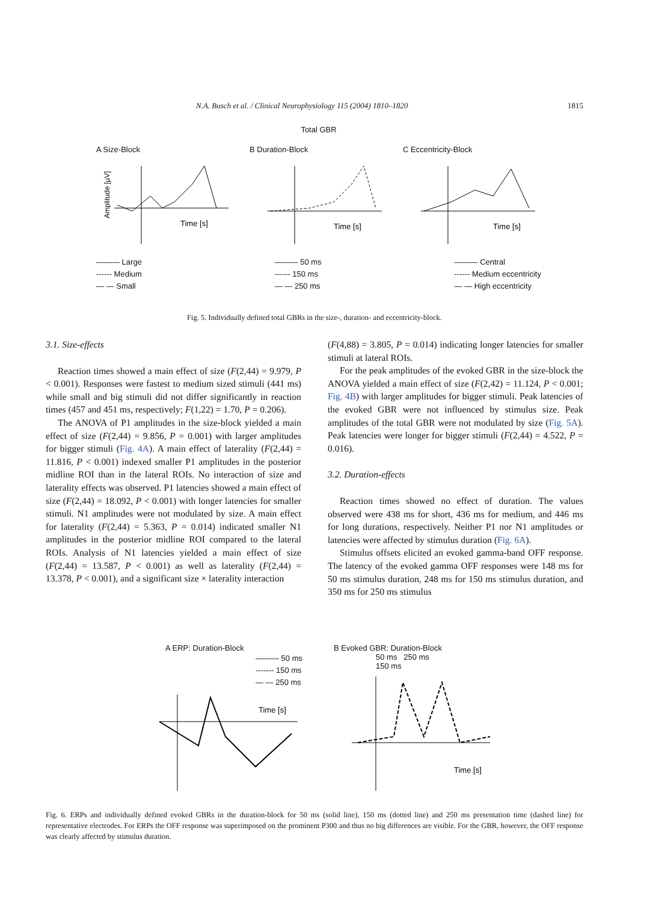N.A. Busch et al. / Clinical Neurophysiology 115 (2004) 1810–1820 1815
Total GBR
A Size-Block
Time [s]
Amplitude [µV]
B Duration-Block
Time [s]
C Eccentricity-Block
Time [s]
——— Large
------ Medium
— — Small
——— 50 ms
------ 150 ms
— — 250 ms
——— Central
------ Medium eccentricity
— — High eccentricity
Fig. 5. Individually defined total GBRs in the size-, duration- and eccentricity-block.
3.1. Size-effects
Reaction times showed a main effect of size (F(2,44) = 9.979, P < 0.001). Responses were fastest to medium sized stimuli (441 ms) while small and big stimuli did not differ significantly in reaction times (457 and 451 ms, respectively; F(1,22) = 1.70, P = 0.206).
The ANOVA of P1 amplitudes in the size-block yielded a main effect of size (F(2,44) = 9.856, P = 0.001) with larger amplitudes for bigger stimuli (Fig. 4A). A main effect of laterality (F(2,44) = 11.816, P < 0.001) indexed smaller P1 amplitudes in the posterior midline ROI than in the lateral ROIs. No interaction of size and laterality effects was observed. P1 latencies showed a main effect of size (F(2,44) = 18.092, P < 0.001) with longer latencies for smaller stimuli. N1 amplitudes were not modulated by size. A main effect for laterality (F(2,44) = 5.363, P = 0.014) indicated smaller N1 amplitudes in the posterior midline ROI compared to the lateral ROIs. Analysis of N1 latencies yielded a main effect of size (F(2,44) = 13.587, P < 0.001) as well as laterality (F(2,44) = 13.378, P < 0.001), and a significant size × laterality interaction
(F(4,88) = 3.805, P = 0.014) indicating longer latencies for smaller stimuli at lateral ROIs.
For the peak amplitudes of the evoked GBR in the size-block the ANOVA yielded a main effect of size (F(2,42) = 11.124, P < 0.001; Fig. 4B) with larger amplitudes for bigger stimuli. Peak latencies of the evoked GBR were not influenced by stimulus size. Peak amplitudes of the total GBR were not modulated by size (Fig. 5A). Peak latencies were longer for bigger stimuli (F(2,44) = 4.522, P = 0.016).
3.2. Duration-effects
Reaction times showed no effect of duration. The values observed were 438 ms for short, 436 ms for medium, and 446 ms for long durations, respectively. Neither P1 nor N1 amplitudes or latencies were affected by stimulus duration (Fig. 6A).
Stimulus offsets elicited an evoked gamma-band OFF response. The latency of the evoked gamma OFF responses were 148 ms for 50 ms stimulus duration, 248 ms for 150 ms stimulus duration, and 350 ms for 250 ms stimulus
A ERP: Duration-Block
——— 50 ms
------- 150 ms
— — 250 ms
Time [s]
B Evoked GBR: Duration-Block
50 ms 250 ms
150 ms
Time [s]
Fig. 6. ERPs and individually defined evoked GBRs in the duration-block for 50 ms (solid line), 150 ms (dotted line) and 250 ms presentation time (dashed line) for representative electrodes. For ERPs the OFF response was superimposed on the prominent P300 and thus no big differences are visible. For the GBR, however, the OFF response was clearly affected by stimulus duration.